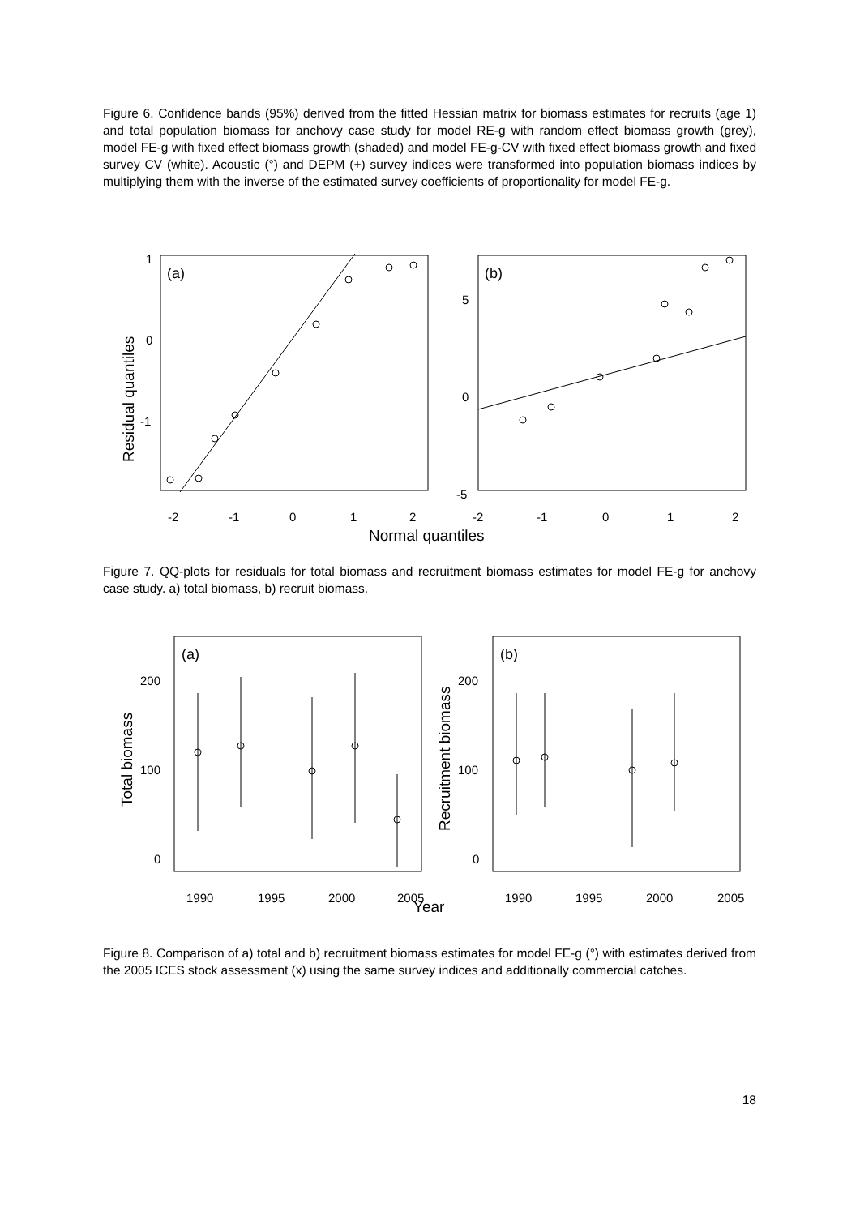Figure 6. Confidence bands (95%) derived from the fitted Hessian matrix for biomass estimates for recruits (age 1) and total population biomass for anchovy case study for model RE-g with random effect biomass growth (grey), model FE-g with fixed effect biomass growth (shaded) and model FE-g-CV with fixed effect biomass growth and fixed survey CV (white). Acoustic (°) and DEPM (+) survey indices were transformed into population biomass indices by multiplying them with the inverse of the estimated survey coefficients of proportionality for model FE-g.
(a)
(b)
1
0
-1
5
0
-5
-2
-1
0
1
2
-2
-1
0
1
2
Normal quantiles
Residual quantiles
Figure 7. QQ-plots for residuals for total biomass and recruitment biomass estimates for model FE-g for anchovy case study. a) total biomass, b) recruit biomass.
(a)
(b)
200
100
0
200
100
0
1990
1995
2000
2005
1990
1995
2000
2005
Year
Total biomass
Recruitment biomass
Figure 8. Comparison of a) total and b) recruitment biomass estimates for model FE-g (°) with estimates derived from the 2005 ICES stock assessment (x) using the same survey indices and additionally commercial catches.
18